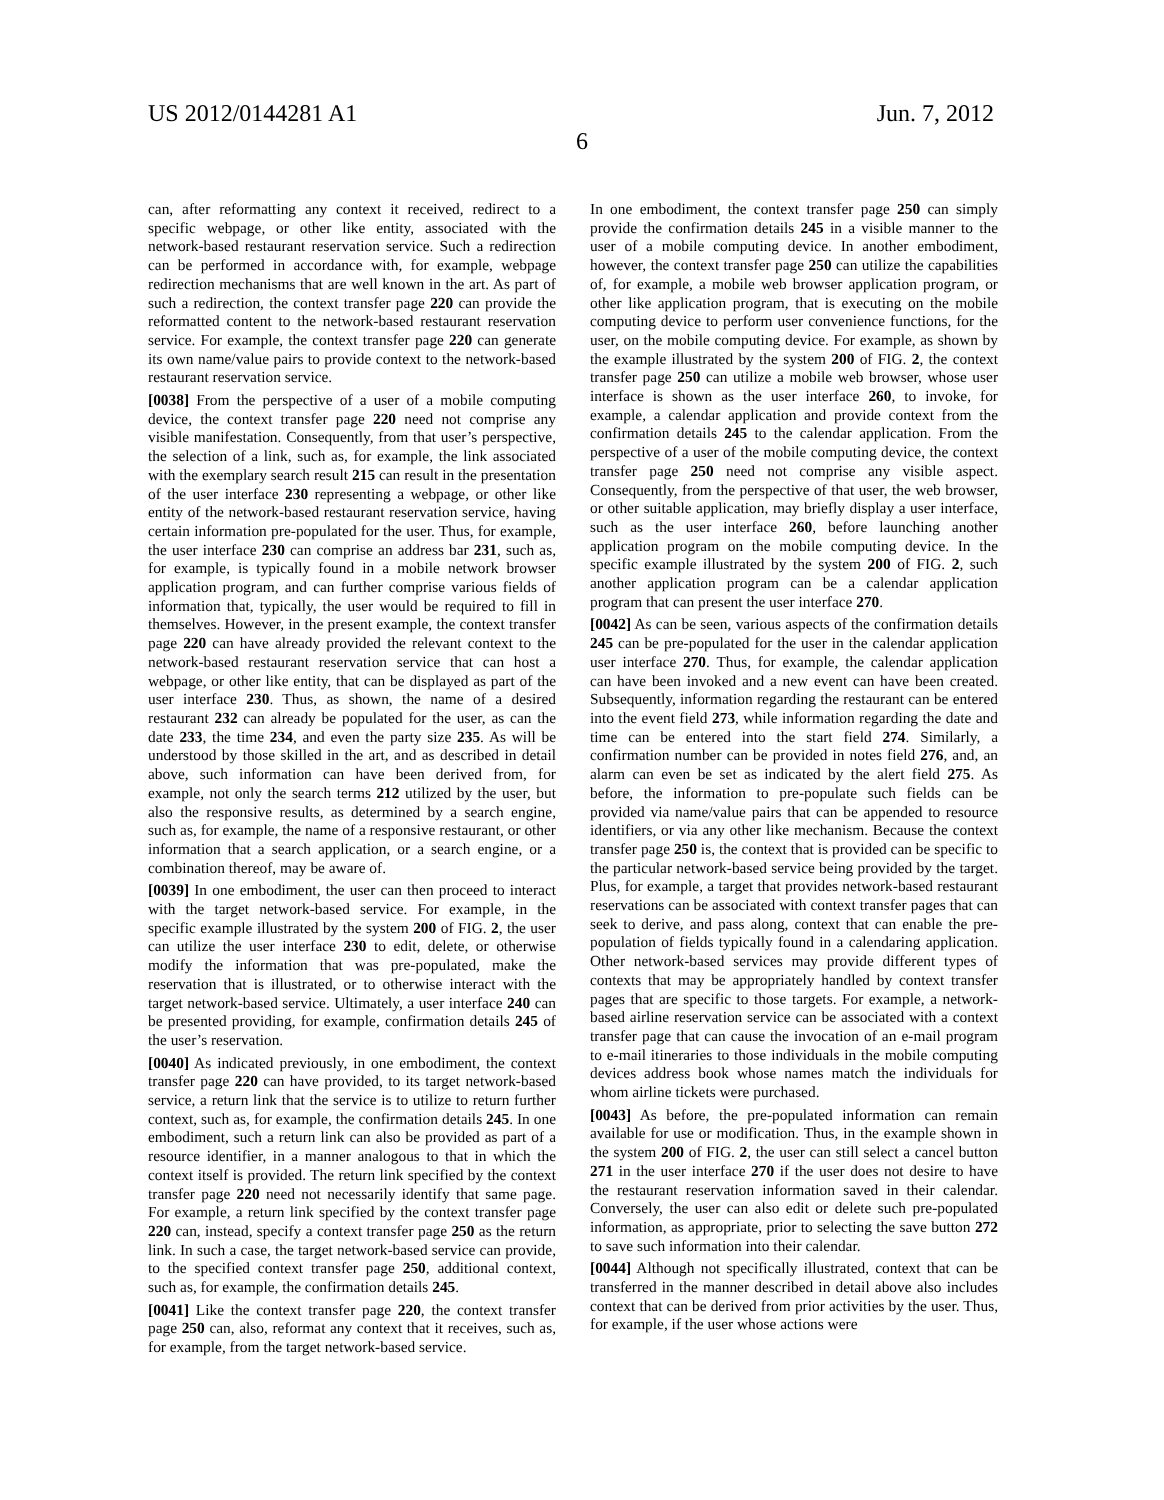US 2012/0144281 A1 Jun. 7, 2012
6
can, after reformatting any context it received, redirect to a specific webpage, or other like entity, associated with the network-based restaurant reservation service. Such a redirection can be performed in accordance with, for example, webpage redirection mechanisms that are well known in the art. As part of such a redirection, the context transfer page 220 can provide the reformatted content to the network-based restaurant reservation service. For example, the context transfer page 220 can generate its own name/value pairs to provide context to the network-based restaurant reservation service.
[0038] From the perspective of a user of a mobile computing device, the context transfer page 220 need not comprise any visible manifestation. Consequently, from that user’s perspective, the selection of a link, such as, for example, the link associated with the exemplary search result 215 can result in the presentation of the user interface 230 representing a webpage, or other like entity of the network-based restaurant reservation service, having certain information pre-populated for the user. Thus, for example, the user interface 230 can comprise an address bar 231, such as, for example, is typically found in a mobile network browser application program, and can further comprise various fields of information that, typically, the user would be required to fill in themselves. However, in the present example, the context transfer page 220 can have already provided the relevant context to the network-based restaurant reservation service that can host a webpage, or other like entity, that can be displayed as part of the user interface 230. Thus, as shown, the name of a desired restaurant 232 can already be populated for the user, as can the date 233, the time 234, and even the party size 235. As will be understood by those skilled in the art, and as described in detail above, such information can have been derived from, for example, not only the search terms 212 utilized by the user, but also the responsive results, as determined by a search engine, such as, for example, the name of a responsive restaurant, or other information that a search application, or a search engine, or a combination thereof, may be aware of.
[0039] In one embodiment, the user can then proceed to interact with the target network-based service. For example, in the specific example illustrated by the system 200 of FIG. 2, the user can utilize the user interface 230 to edit, delete, or otherwise modify the information that was pre-populated, make the reservation that is illustrated, or to otherwise interact with the target network-based service. Ultimately, a user interface 240 can be presented providing, for example, confirmation details 245 of the user’s reservation.
[0040] As indicated previously, in one embodiment, the context transfer page 220 can have provided, to its target network-based service, a return link that the service is to utilize to return further context, such as, for example, the confirmation details 245. In one embodiment, such a return link can also be provided as part of a resource identifier, in a manner analogous to that in which the context itself is provided. The return link specified by the context transfer page 220 need not necessarily identify that same page. For example, a return link specified by the context transfer page 220 can, instead, specify a context transfer page 250 as the return link. In such a case, the target network-based service can provide, to the specified context transfer page 250, additional context, such as, for example, the confirmation details 245.
[0041] Like the context transfer page 220, the context transfer page 250 can, also, reformat any context that it receives, such as, for example, from the target network-based service.
In one embodiment, the context transfer page 250 can simply provide the confirmation details 245 in a visible manner to the user of a mobile computing device. In another embodiment, however, the context transfer page 250 can utilize the capabilities of, for example, a mobile web browser application program, or other like application program, that is executing on the mobile computing device to perform user convenience functions, for the user, on the mobile computing device. For example, as shown by the example illustrated by the system 200 of FIG. 2, the context transfer page 250 can utilize a mobile web browser, whose user interface is shown as the user interface 260, to invoke, for example, a calendar application and provide context from the confirmation details 245 to the calendar application. From the perspective of a user of the mobile computing device, the context transfer page 250 need not comprise any visible aspect. Consequently, from the perspective of that user, the web browser, or other suitable application, may briefly display a user interface, such as the user interface 260, before launching another application program on the mobile computing device. In the specific example illustrated by the system 200 of FIG. 2, such another application program can be a calendar application program that can present the user interface 270.
[0042] As can be seen, various aspects of the confirmation details 245 can be pre-populated for the user in the calendar application user interface 270. Thus, for example, the calendar application can have been invoked and a new event can have been created. Subsequently, information regarding the restaurant can be entered into the event field 273, while information regarding the date and time can be entered into the start field 274. Similarly, a confirmation number can be provided in notes field 276, and, an alarm can even be set as indicated by the alert field 275. As before, the information to pre-populate such fields can be provided via name/value pairs that can be appended to resource identifiers, or via any other like mechanism. Because the context transfer page 250 is, the context that is provided can be specific to the particular network-based service being provided by the target. Plus, for example, a target that provides network-based restaurant reservations can be associated with context transfer pages that can seek to derive, and pass along, context that can enable the pre-population of fields typically found in a calendaring application. Other network-based services may provide different types of contexts that may be appropriately handled by context transfer pages that are specific to those targets. For example, a network-based airline reservation service can be associated with a context transfer page that can cause the invocation of an e-mail program to e-mail itineraries to those individuals in the mobile computing devices address book whose names match the individuals for whom airline tickets were purchased.
[0043] As before, the pre-populated information can remain available for use or modification. Thus, in the example shown in the system 200 of FIG. 2, the user can still select a cancel button 271 in the user interface 270 if the user does not desire to have the restaurant reservation information saved in their calendar. Conversely, the user can also edit or delete such pre-populated information, as appropriate, prior to selecting the save button 272 to save such information into their calendar.
[0044] Although not specifically illustrated, context that can be transferred in the manner described in detail above also includes context that can be derived from prior activities by the user. Thus, for example, if the user whose actions were